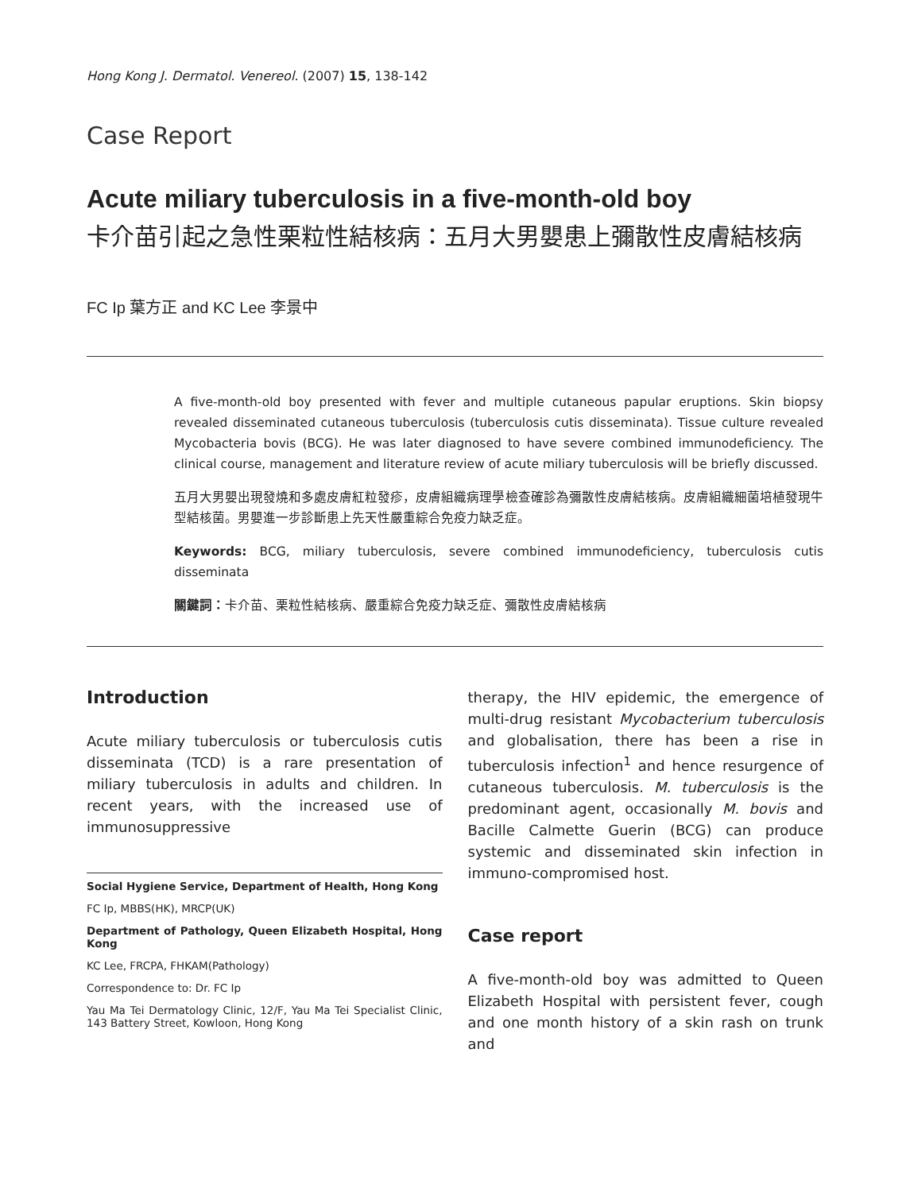Hong Kong J. Dermatol. Venereol. (2007) 15, 138-142
Case Report
Acute miliary tuberculosis in a five-month-old boy
卡介苗引起之急性栗粒性結核病：五月大男嬰患上彌散性皮膚結核病
FC Ip 葉方正 and KC Lee 李景中
A five-month-old boy presented with fever and multiple cutaneous papular eruptions. Skin biopsy revealed disseminated cutaneous tuberculosis (tuberculosis cutis disseminata). Tissue culture revealed Mycobacteria bovis (BCG). He was later diagnosed to have severe combined immunodeficiency. The clinical course, management and literature review of acute miliary tuberculosis will be briefly discussed.
五月大男嬰出現發燒和多處皮膚紅粒發疹，皮膚組織病理學檢查確診為彌散性皮膚結核病。皮膚組織細菌培植發現牛型結核菌。男嬰進一步診斷患上先天性嚴重綜合免疫力缺乏症。
Keywords: BCG, miliary tuberculosis, severe combined immunodeficiency, tuberculosis cutis disseminata
關鍵詞：卡介苗、栗粒性結核病、嚴重綜合免疫力缺乏症、彌散性皮膚結核病
Introduction
Acute miliary tuberculosis or tuberculosis cutis disseminata (TCD) is a rare presentation of miliary tuberculosis in adults and children. In recent years, with the increased use of immunosuppressive
Social Hygiene Service, Department of Health, Hong Kong
FC Ip, MBBS(HK), MRCP(UK)
Department of Pathology, Queen Elizabeth Hospital, Hong Kong
KC Lee, FRCPA, FHKAM(Pathology)
Correspondence to: Dr. FC Ip
Yau Ma Tei Dermatology Clinic, 12/F, Yau Ma Tei Specialist Clinic, 143 Battery Street, Kowloon, Hong Kong
therapy, the HIV epidemic, the emergence of multi-drug resistant Mycobacterium tuberculosis and globalisation, there has been a rise in tuberculosis infection<sup>1</sup> and hence resurgence of cutaneous tuberculosis. M. tuberculosis is the predominant agent, occasionally M. bovis and Bacille Calmette Guerin (BCG) can produce systemic and disseminated skin infection in immuno-compromised host.
Case report
A five-month-old boy was admitted to Queen Elizabeth Hospital with persistent fever, cough and one month history of a skin rash on trunk and